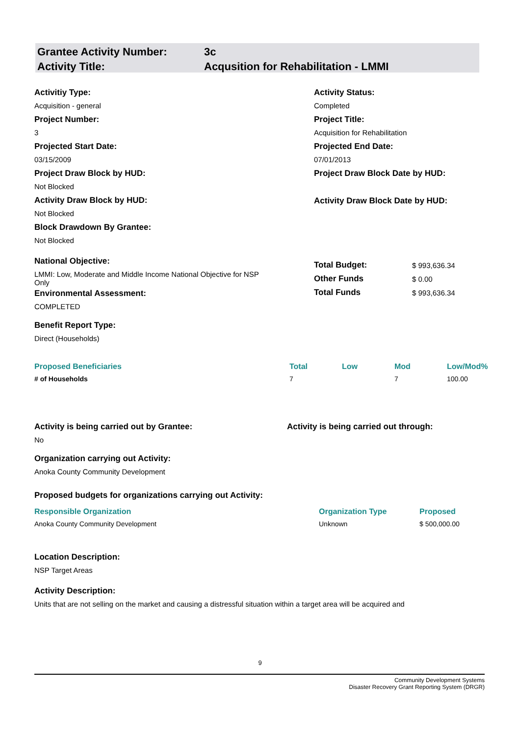Grantee Activity Number: 3c
Activity Title: Acqusition for Rehabilitation - LMMI
Activitiy Type:
Acquisition - general
Project Number:
3
Projected Start Date:
03/15/2009
Project Draw Block by HUD:
Not Blocked
Activity Draw Block by HUD:
Not Blocked
Block Drawdown By Grantee:
Not Blocked
Activity Status:
Completed
Project Title:
Acquisition for Rehabilitation
Projected End Date:
07/01/2013
Project Draw Block Date by HUD:
Activity Draw Block Date by HUD:
National Objective:
LMMI: Low, Moderate and Middle Income National Objective for NSP Only
Environmental Assessment:
COMPLETED
Benefit Report Type:
Direct (Households)
| Total Budget: | $ 993,636.34 |
| Other Funds | $ 0.00 |
| Total Funds | $ 993,636.34 |
| Proposed Beneficiaries | Total | Low | Mod | Low/Mod% |
| --- | --- | --- | --- | --- |
| # of Households | 7 | | 7 | 100.00 |
Activity is being carried out by Grantee:
No
Organization carrying out Activity:
Anoka County Community Development
Activity is being carried out through:
Proposed budgets for organizations carrying out Activity:
| Responsible Organization | Organization Type | Proposed |
| --- | --- | --- |
| Anoka County Community Development | Unknown | $ 500,000.00 |
Location Description:
NSP Target Areas
Activity Description:
Units that are not selling on the market and causing a distressful situation within a target area will be acquired and
9
Community Development Systems
Disaster Recovery Grant Reporting System (DRGR)